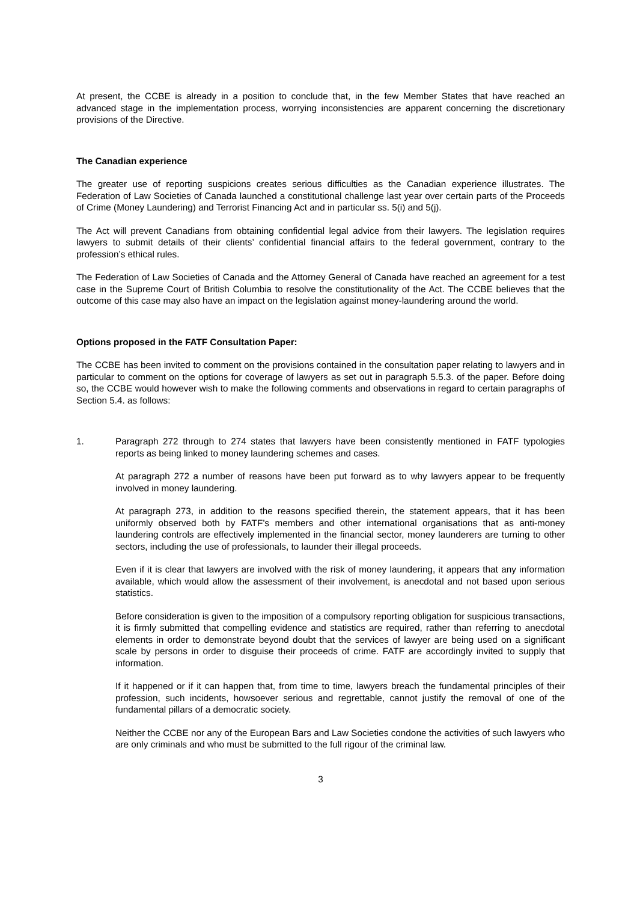At present, the CCBE is already in a position to conclude that, in the few Member States that have reached an advanced stage in the implementation process, worrying inconsistencies are apparent concerning the discretionary provisions of the Directive.
The Canadian experience
The greater use of reporting suspicions creates serious difficulties as the Canadian experience illustrates. The Federation of Law Societies of Canada launched a constitutional challenge last year over certain parts of the Proceeds of Crime (Money Laundering) and Terrorist Financing Act and in particular ss. 5(i) and 5(j).
The Act will prevent Canadians from obtaining confidential legal advice from their lawyers. The legislation requires lawyers to submit details of their clients’ confidential financial affairs to the federal government, contrary to the profession’s ethical rules.
The Federation of Law Societies of Canada and the Attorney General of Canada have reached an agreement for a test case in the Supreme Court of British Columbia to resolve the constitutionality of the Act. The CCBE believes that the outcome of this case may also have an impact on the legislation against money-laundering around the world.
Options proposed in the FATF Consultation Paper:
The CCBE has been invited to comment on the provisions contained in the consultation paper relating to lawyers and in particular to comment on the options for coverage of lawyers as set out in paragraph 5.5.3. of the paper. Before doing so, the CCBE would however wish to make the following comments and observations in regard to certain paragraphs of Section 5.4. as follows:
1. Paragraph 272 through to 274 states that lawyers have been consistently mentioned in FATF typologies reports as being linked to money laundering schemes and cases.
At paragraph 272 a number of reasons have been put forward as to why lawyers appear to be frequently involved in money laundering.
At paragraph 273, in addition to the reasons specified therein, the statement appears, that it has been uniformly observed both by FATF’s members and other international organisations that as anti-money laundering controls are effectively implemented in the financial sector, money launderers are turning to other sectors, including the use of professionals, to launder their illegal proceeds.
Even if it is clear that lawyers are involved with the risk of money laundering, it appears that any information available, which would allow the assessment of their involvement, is anecdotal and not based upon serious statistics.
Before consideration is given to the imposition of a compulsory reporting obligation for suspicious transactions, it is firmly submitted that compelling evidence and statistics are required, rather than referring to anecdotal elements in order to demonstrate beyond doubt that the services of lawyer are being used on a significant scale by persons in order to disguise their proceeds of crime. FATF are accordingly invited to supply that information.
If it happened or if it can happen that, from time to time, lawyers breach the fundamental principles of their profession, such incidents, howsoever serious and regrettable, cannot justify the removal of one of the fundamental pillars of a democratic society.
Neither the CCBE nor any of the European Bars and Law Societies condone the activities of such lawyers who are only criminals and who must be submitted to the full rigour of the criminal law.
3